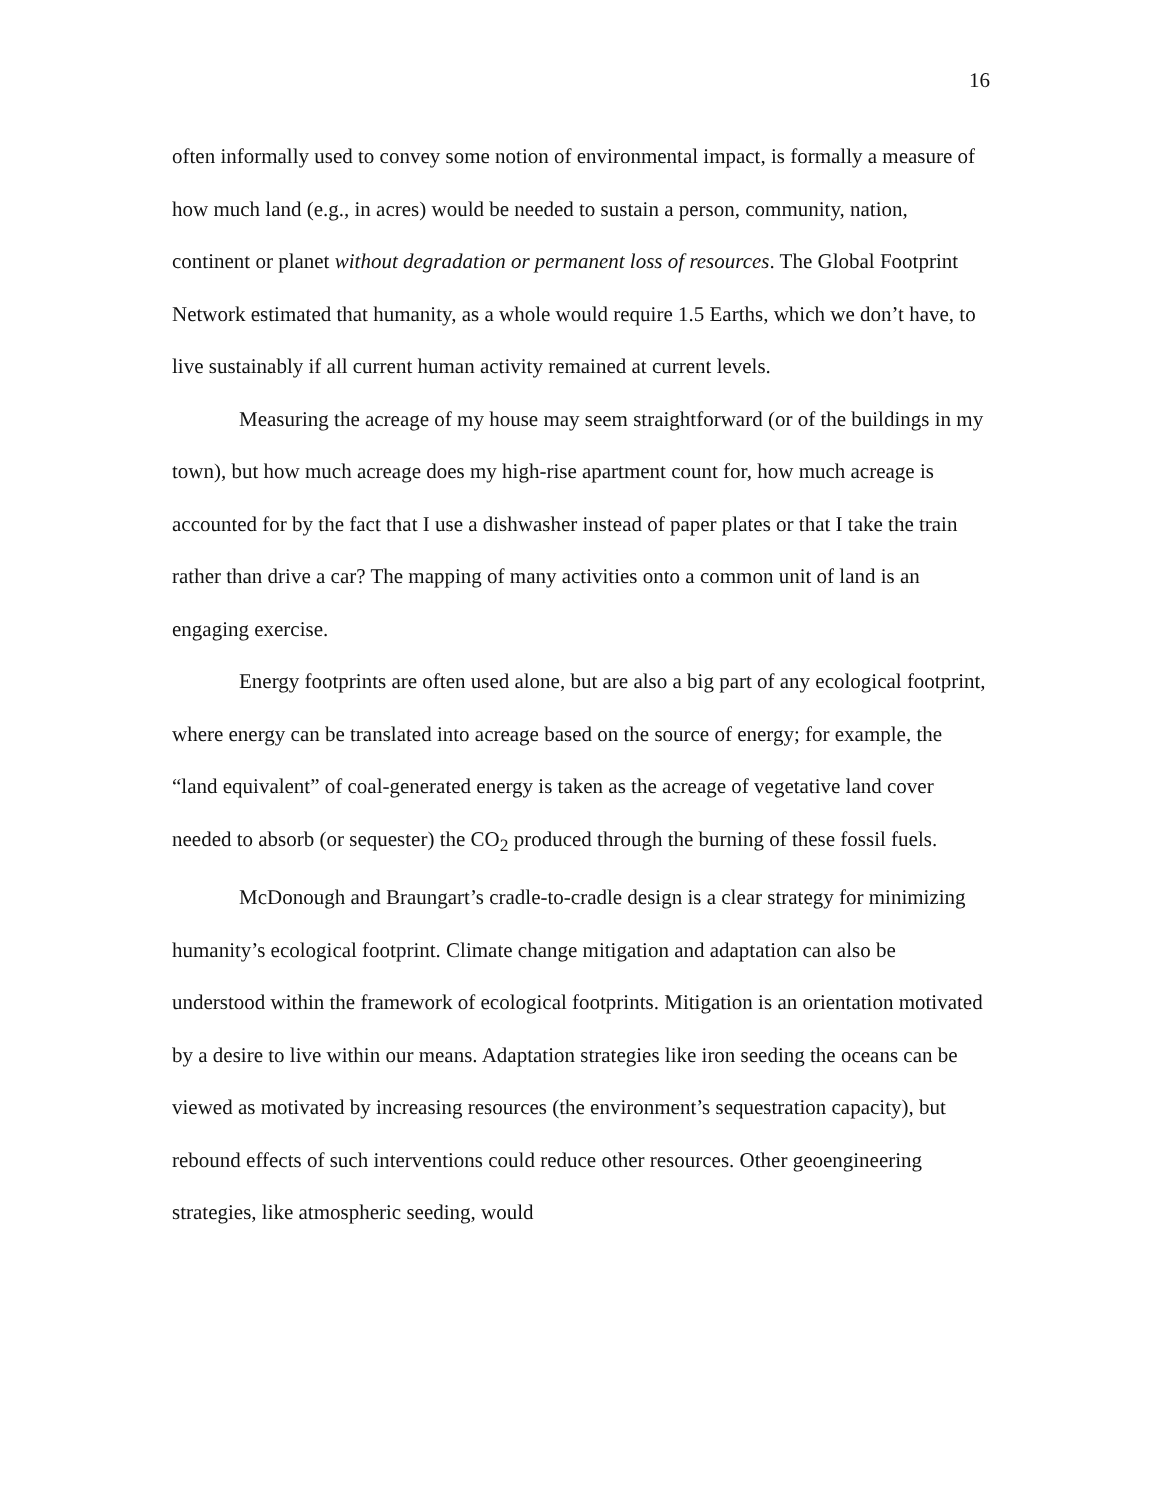16
often informally used to convey some notion of environmental impact, is formally a measure of how much land (e.g., in acres) would be needed to sustain a person, community, nation, continent or planet without degradation or permanent loss of resources. The Global Footprint Network estimated that humanity, as a whole would require 1.5 Earths, which we don’t have, to live sustainably if all current human activity remained at current levels.
Measuring the acreage of my house may seem straightforward (or of the buildings in my town), but how much acreage does my high-rise apartment count for, how much acreage is accounted for by the fact that I use a dishwasher instead of paper plates or that I take the train rather than drive a car? The mapping of many activities onto a common unit of land is an engaging exercise.
Energy footprints are often used alone, but are also a big part of any ecological footprint, where energy can be translated into acreage based on the source of energy; for example, the “land equivalent” of coal-generated energy is taken as the acreage of vegetative land cover needed to absorb (or sequester) the CO<sub>2</sub> produced through the burning of these fossil fuels.
McDonough and Braungart’s cradle-to-cradle design is a clear strategy for minimizing humanity’s ecological footprint. Climate change mitigation and adaptation can also be understood within the framework of ecological footprints. Mitigation is an orientation motivated by a desire to live within our means. Adaptation strategies like iron seeding the oceans can be viewed as motivated by increasing resources (the environment’s sequestration capacity), but rebound effects of such interventions could reduce other resources. Other geoengineering strategies, like atmospheric seeding, would